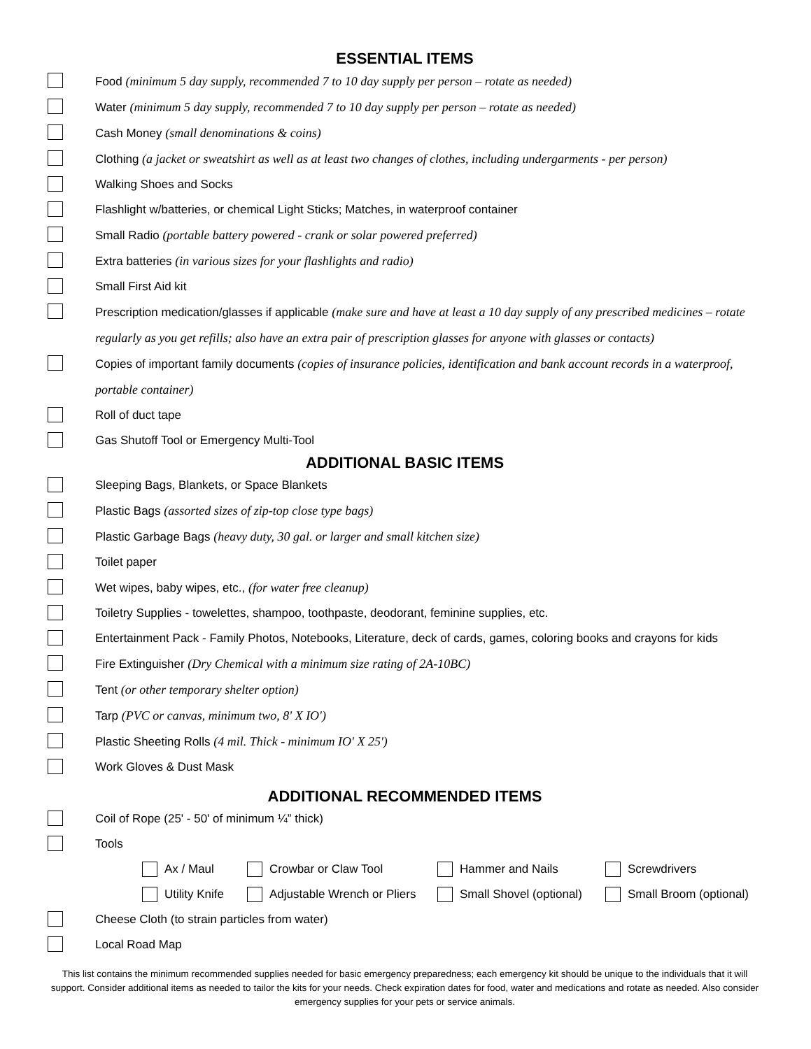ESSENTIAL ITEMS
Food (minimum 5 day supply, recommended 7 to 10 day supply per person – rotate as needed)
Water (minimum 5 day supply, recommended 7 to 10 day supply per person – rotate as needed)
Cash Money (small denominations & coins)
Clothing (a jacket or sweatshirt as well as at least two changes of clothes, including undergarments - per person)
Walking Shoes and Socks
Flashlight w/batteries, or chemical Light Sticks; Matches, in waterproof container
Small Radio (portable battery powered - crank or solar powered preferred)
Extra batteries (in various sizes for your flashlights and radio)
Small First Aid kit
Prescription medication/glasses if applicable (make sure and have at least a 10 day supply of any prescribed medicines – rotate regularly as you get refills; also have an extra pair of prescription glasses for anyone with glasses or contacts)
Copies of important family documents (copies of insurance policies, identification and bank account records in a waterproof, portable container)
Roll of duct tape
Gas Shutoff Tool or Emergency Multi-Tool
ADDITIONAL BASIC ITEMS
Sleeping Bags, Blankets, or Space Blankets
Plastic Bags (assorted sizes of zip-top close type bags)
Plastic Garbage Bags (heavy duty, 30 gal. or larger and small kitchen size)
Toilet paper
Wet wipes, baby wipes, etc., (for water free cleanup)
Toiletry Supplies - towelettes, shampoo, toothpaste, deodorant, feminine supplies, etc.
Entertainment Pack - Family Photos, Notebooks, Literature, deck of cards, games, coloring books and crayons for kids
Fire Extinguisher (Dry Chemical with a minimum size rating of 2A-10BC)
Tent (or other temporary shelter option)
Tarp (PVC or canvas, minimum two, 8' X IO')
Plastic Sheeting Rolls (4 mil. Thick - minimum IO' X 25')
Work Gloves & Dust Mask
ADDITIONAL RECOMMENDED ITEMS
Coil of Rope (25' - 50' of minimum ¼” thick)
Tools
Ax / Maul Crowbar or Claw Tool Hammer and Nails Screwdrivers
Utility Knife Adjustable Wrench or Pliers Small Shovel (optional) Small Broom (optional)
Cheese Cloth (to strain particles from water)
Local Road Map
This list contains the minimum recommended supplies needed for basic emergency preparedness; each emergency kit should be unique to the individuals that it will support. Consider additional items as needed to tailor the kits for your needs. Check expiration dates for food, water and medications and rotate as needed. Also consider emergency supplies for your pets or service animals.